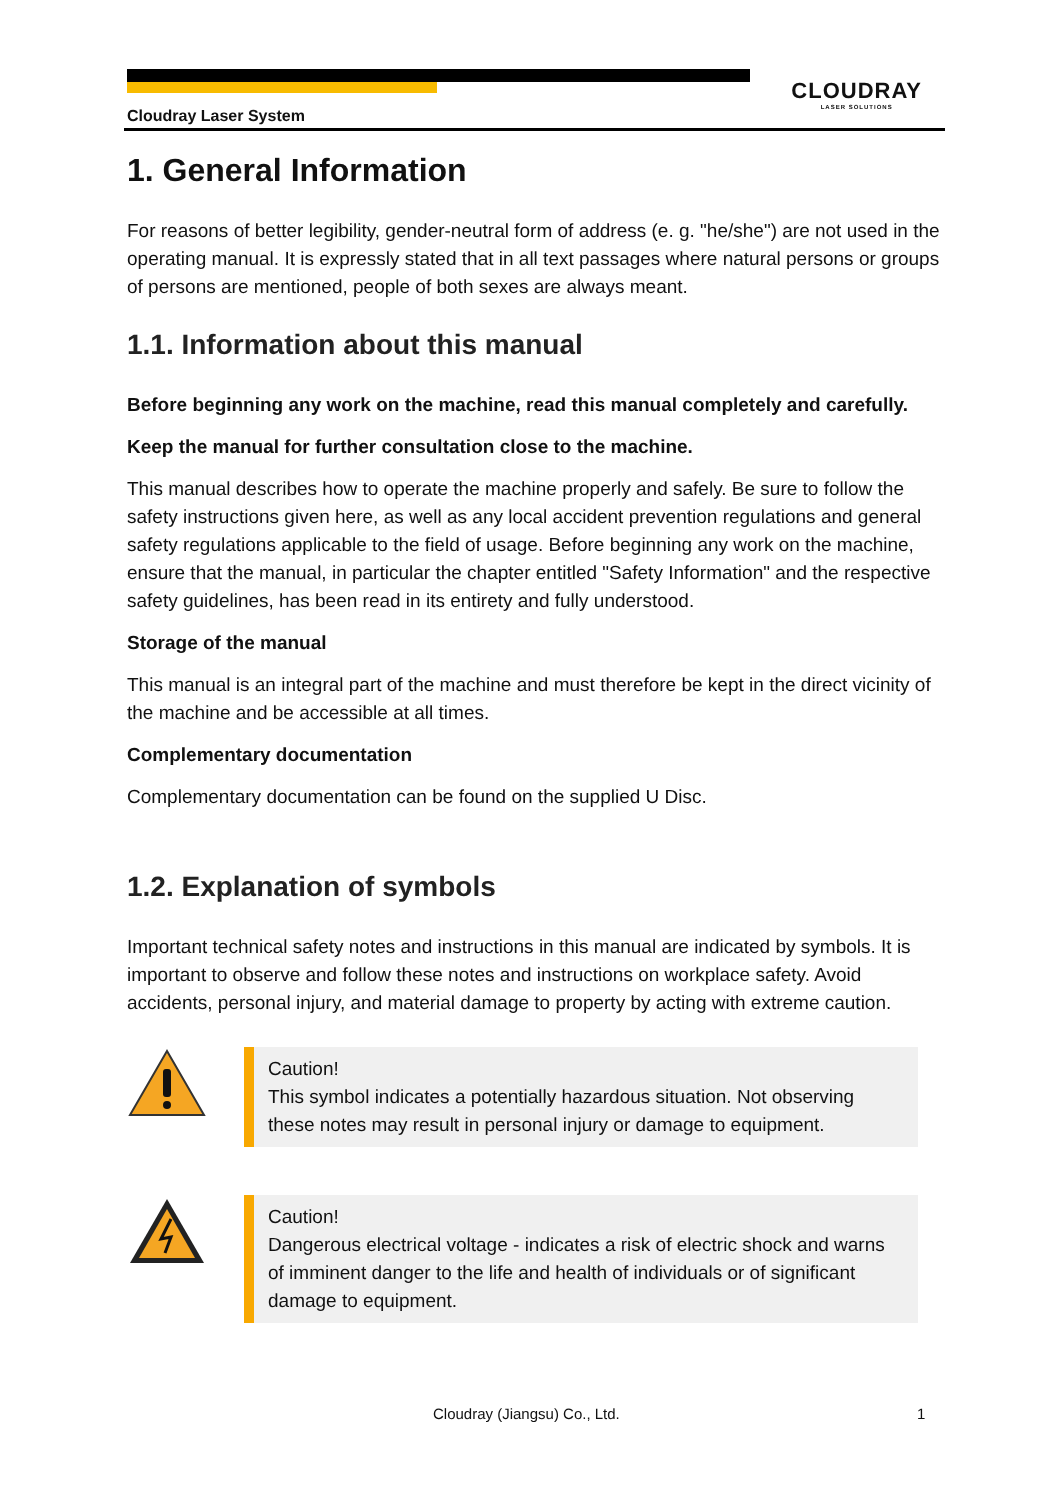CLOUDRAY
LASER SOLUTIONS
Cloudray Laser System
1. General Information
For reasons of better legibility, gender-neutral form of address (e. g. "he/she") are not used in the operating manual. It is expressly stated that in all text passages where natural persons or groups of persons are mentioned, people of both sexes are always meant.
1.1. Information about this manual
Before beginning any work on the machine, read this manual completely and carefully.
Keep the manual for further consultation close to the machine.
This manual describes how to operate the machine properly and safely. Be sure to follow the safety instructions given here, as well as any local accident prevention regulations and general safety regulations applicable to the field of usage. Before beginning any work on the machine, ensure that the manual, in particular the chapter entitled "Safety Information" and the respective safety guidelines, has been read in its entirety and fully understood.
Storage of the manual
This manual is an integral part of the machine and must therefore be kept in the direct vicinity of the machine and be accessible at all times.
Complementary documentation
Complementary documentation can be found on the supplied U Disc.
1.2. Explanation of symbols
Important technical safety notes and instructions in this manual are indicated by symbols. It is important to observe and follow these notes and instructions on workplace safety. Avoid accidents, personal injury, and material damage to property by acting with extreme caution.
Caution!
This symbol indicates a potentially hazardous situation. Not observing these notes may result in personal injury or damage to equipment.
Caution!
Dangerous electrical voltage - indicates a risk of electric shock and warns of imminent danger to the life and health of individuals or of significant damage to equipment.
Cloudray (Jiangsu) Co., Ltd. 1